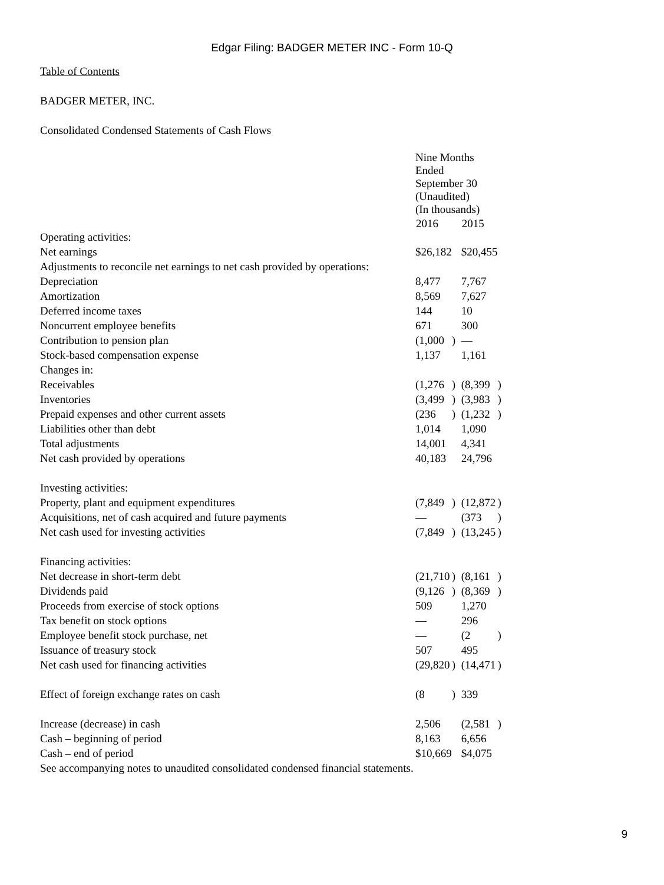Edgar Filing: BADGER METER INC - Form 10-Q
Table of Contents
BADGER METER, INC.
Consolidated Condensed Statements of Cash Flows
| | Nine Months Ended September 30 (Unaudited) (In thousands) | | | |
| | 2016 | | 2015 | |
| Operating activities: | | | | |
| Net earnings | $26,182 | | $20,455 | |
| Adjustments to reconcile net earnings to net cash provided by operations: | | | | |
| Depreciation | 8,477 | | 7,767 | |
| Amortization | 8,569 | | 7,627 | |
| Deferred income taxes | 144 | | 10 | |
| Noncurrent employee benefits | 671 | | 300 | |
| Contribution to pension plan | (1,000 | ) | — | |
| Stock-based compensation expense | 1,137 | | 1,161 | |
| Changes in: | | | | |
| Receivables | (1,276 | ) | (8,399 | ) |
| Inventories | (3,499 | ) | (3,983 | ) |
| Prepaid expenses and other current assets | (236 | ) | (1,232 | ) |
| Liabilities other than debt | 1,014 | | 1,090 | |
| Total adjustments | 14,001 | | 4,341 | |
| Net cash provided by operations | 40,183 | | 24,796 | |
| Investing activities: | | | | |
| Property, plant and equipment expenditures | (7,849 | ) | (12,872 | ) |
| Acquisitions, net of cash acquired and future payments | — | | (373 | ) |
| Net cash used for investing activities | (7,849 | ) | (13,245 | ) |
| Financing activities: | | | | |
| Net decrease in short-term debt | (21,710 | ) | (8,161 | ) |
| Dividends paid | (9,126 | ) | (8,369 | ) |
| Proceeds from exercise of stock options | 509 | | 1,270 | |
| Tax benefit on stock options | — | | 296 | |
| Employee benefit stock purchase, net | — | | (2 | ) |
| Issuance of treasury stock | 507 | | 495 | |
| Net cash used for financing activities | (29,820 | ) | (14,471 | ) |
| Effect of foreign exchange rates on cash | (8 | ) | 339 | |
| Increase (decrease) in cash | 2,506 | | (2,581 | ) |
| Cash – beginning of period | 8,163 | | 6,656 | |
| Cash – end of period | $10,669 | | $4,075 | |
See accompanying notes to unaudited consolidated condensed financial statements.
9